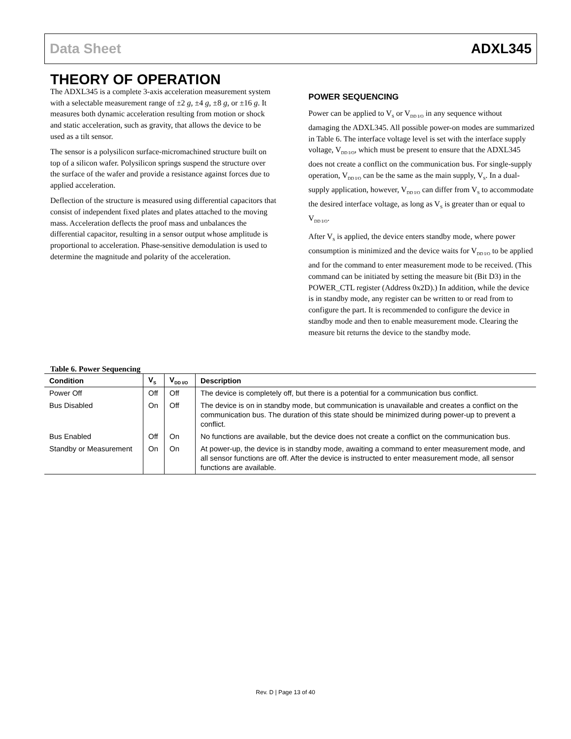Data Sheet ADXL345
THEORY OF OPERATION
The ADXL345 is a complete 3-axis acceleration measurement system with a selectable measurement range of ±2 g, ±4 g, ±8 g, or ±16 g. It measures both dynamic acceleration resulting from motion or shock and static acceleration, such as gravity, that allows the device to be used as a tilt sensor.
The sensor is a polysilicon surface-micromachined structure built on top of a silicon wafer. Polysilicon springs suspend the structure over the surface of the wafer and provide a resistance against forces due to applied acceleration.
Deflection of the structure is measured using differential capacitors that consist of independent fixed plates and plates attached to the moving mass. Acceleration deflects the proof mass and unbalances the differential capacitor, resulting in a sensor output whose amplitude is proportional to acceleration. Phase-sensitive demodulation is used to determine the magnitude and polarity of the acceleration.
POWER SEQUENCING
Power can be applied to V<sub>S</sub> or V<sub>DD I/O</sub> in any sequence without damaging the ADXL345. All possible power-on modes are summarized in Table 6. The interface voltage level is set with the interface supply voltage, V<sub>DD I/O</sub>, which must be present to ensure that the ADXL345 does not create a conflict on the communication bus. For single-supply operation, V<sub>DD I/O</sub> can be the same as the main supply, V<sub>S</sub>. In a dual-supply application, however, V<sub>DD I/O</sub> can differ from V<sub>S</sub> to accommodate the desired interface voltage, as long as V<sub>S</sub> is greater than or equal to V<sub>DD I/O</sub>.
After V<sub>S</sub> is applied, the device enters standby mode, where power consumption is minimized and the device waits for V<sub>DD I/O</sub> to be applied and for the command to enter measurement mode to be received. (This command can be initiated by setting the measure bit (Bit D3) in the POWER_CTL register (Address 0x2D).) In addition, while the device is in standby mode, any register can be written to or read from to configure the part. It is recommended to configure the device in standby mode and then to enable measurement mode. Clearing the measure bit returns the device to the standby mode.
Table 6. Power Sequencing
| Condition | V<sub>S</sub> | V<sub>DD I/O</sub> | Description |
| --- | --- | --- | --- |
| Power Off | Off | Off | The device is completely off, but there is a potential for a communication bus conflict. |
| Bus Disabled | On | Off | The device is on in standby mode, but communication is unavailable and creates a conflict on the communication bus. The duration of this state should be minimized during power-up to prevent a conflict. |
| Bus Enabled | Off | On | No functions are available, but the device does not create a conflict on the communication bus. |
| Standby or Measurement | On | On | At power-up, the device is in standby mode, awaiting a command to enter measurement mode, and all sensor functions are off. After the device is instructed to enter measurement mode, all sensor functions are available. |
Rev. D | Page 13 of 40